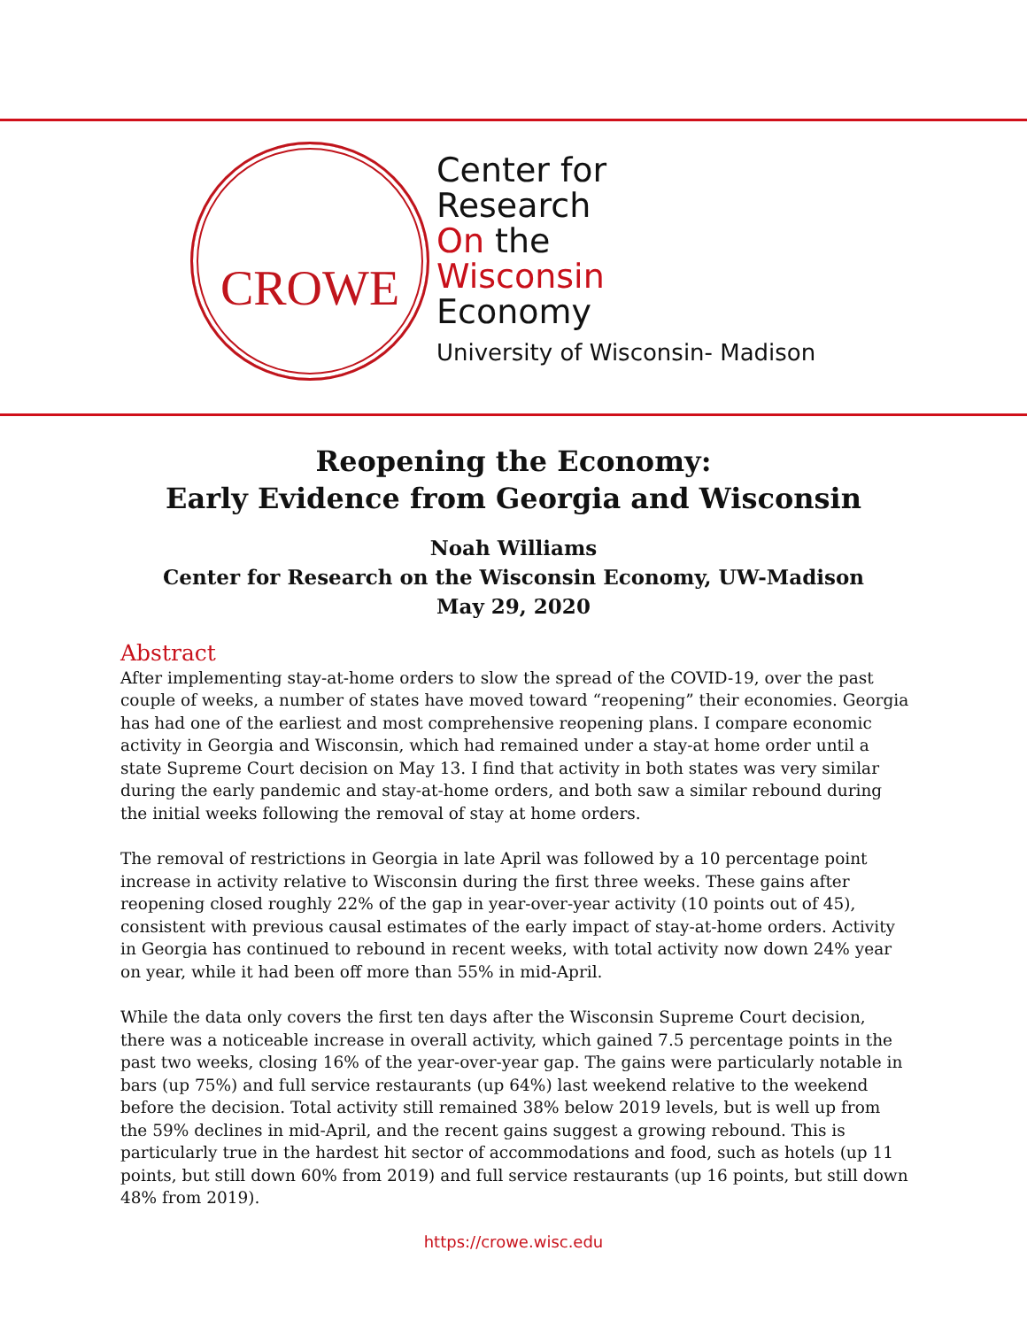CROWE
Center for
Research
On the
Wisconsin
Economy
University of Wisconsin- Madison
Reopening the Economy:
Early Evidence from Georgia and Wisconsin
Noah Williams
Center for Research on the Wisconsin Economy, UW-Madison
May 29, 2020
Abstract
After implementing stay-at-home orders to slow the spread of the COVID-19, over the past couple of weeks, a number of states have moved toward “reopening” their economies. Georgia has had one of the earliest and most comprehensive reopening plans. I compare economic activity in Georgia and Wisconsin, which had remained under a stay-at home order until a state Supreme Court decision on May 13. I find that activity in both states was very similar during the early pandemic and stay-at-home orders, and both saw a similar rebound during the initial weeks following the removal of stay at home orders.
The removal of restrictions in Georgia in late April was followed by a 10 percentage point increase in activity relative to Wisconsin during the first three weeks. These gains after reopening closed roughly 22% of the gap in year-over-year activity (10 points out of 45), consistent with previous causal estimates of the early impact of stay-at-home orders. Activity in Georgia has continued to rebound in recent weeks, with total activity now down 24% year on year, while it had been off more than 55% in mid-April.
While the data only covers the first ten days after the Wisconsin Supreme Court decision, there was a noticeable increase in overall activity, which gained 7.5 percentage points in the past two weeks, closing 16% of the year-over-year gap. The gains were particularly notable in bars (up 75%) and full service restaurants (up 64%) last weekend relative to the weekend before the decision. Total activity still remained 38% below 2019 levels, but is well up from the 59% declines in mid-April, and the recent gains suggest a growing rebound. This is particularly true in the hardest hit sector of accommodations and food, such as hotels (up 11 points, but still down 60% from 2019) and full service restaurants (up 16 points, but still down 48% from 2019).
https://crowe.wisc.edu